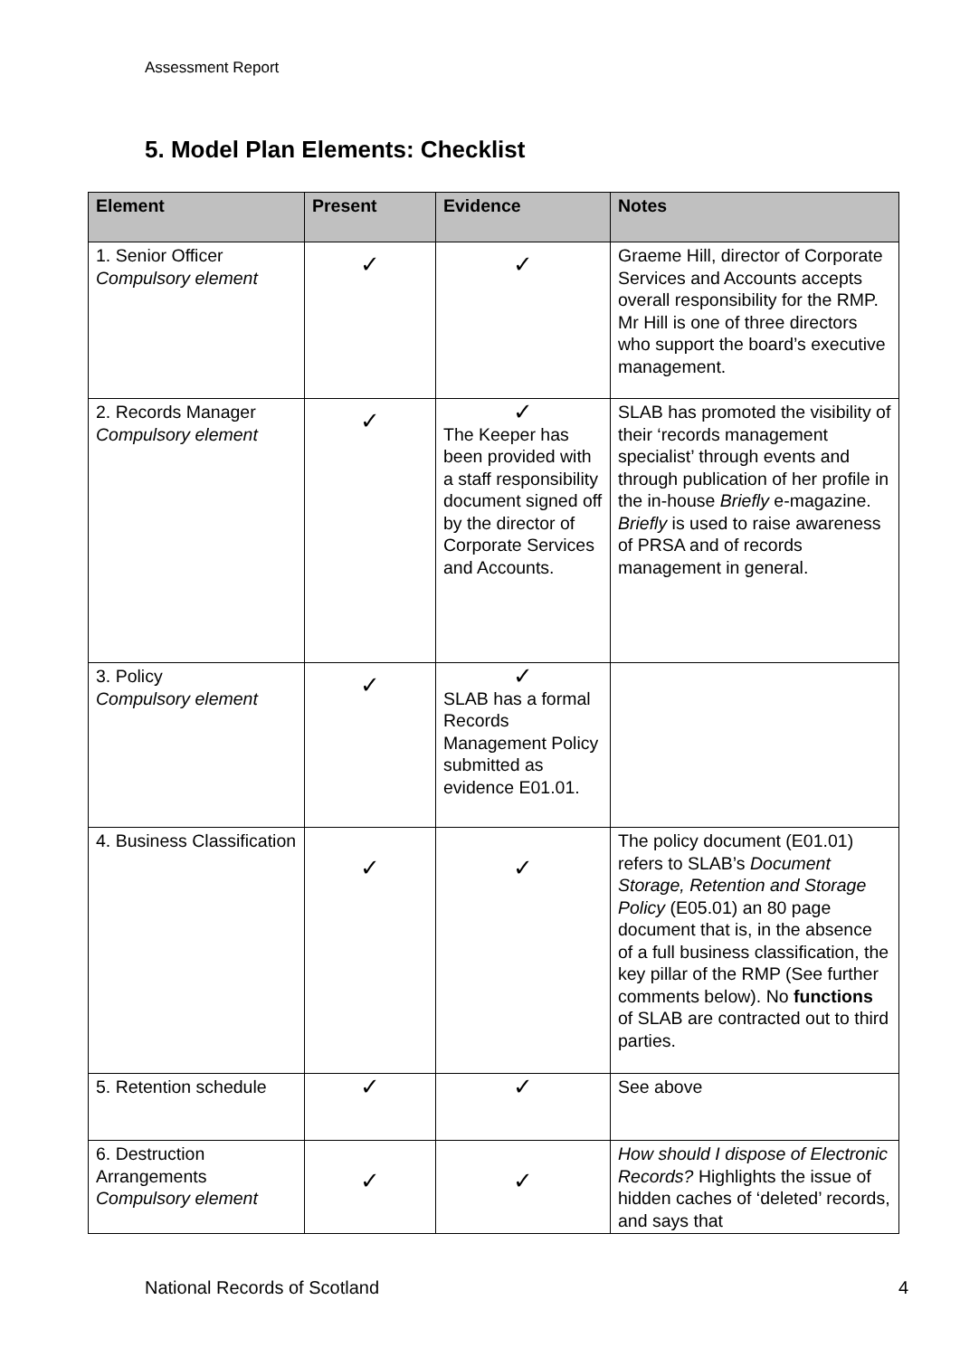Assessment Report
5. Model Plan Elements: Checklist
| Element | Present | Evidence | Notes |
| --- | --- | --- | --- |
| 1. Senior Officer Compulsory element | ✓ | ✓ | Graeme Hill, director of Corporate Services and Accounts accepts overall responsibility for the RMP. Mr Hill is one of three directors who support the board’s executive management. |
| 2. Records Manager Compulsory element | ✓ | ✓ The Keeper has been provided with a staff responsibility document signed off by the director of Corporate Services and Accounts. | SLAB has promoted the visibility of their ‘records management specialist’ through events and through publication of her profile in the in-house Briefly e-magazine. Briefly is used to raise awareness of PRSA and of records management in general. |
| 3. Policy Compulsory element | ✓ | ✓ SLAB has a formal Records Management Policy submitted as evidence E01.01. | |
| 4. Business Classification | ✓ | ✓ | The policy document (E01.01) refers to SLAB’s Document Storage, Retention and Storage Policy (E05.01) an 80 page document that is, in the absence of a full business classification, the key pillar of the RMP (See further comments below). No functions of SLAB are contracted out to third parties. |
| 5. Retention schedule | ✓ | ✓ | See above |
| 6. Destruction Arrangements Compulsory element | ✓ | ✓ | How should I dispose of Electronic Records? Highlights the issue of hidden caches of ‘deleted’ records, and says that |
National Records of Scotland 4